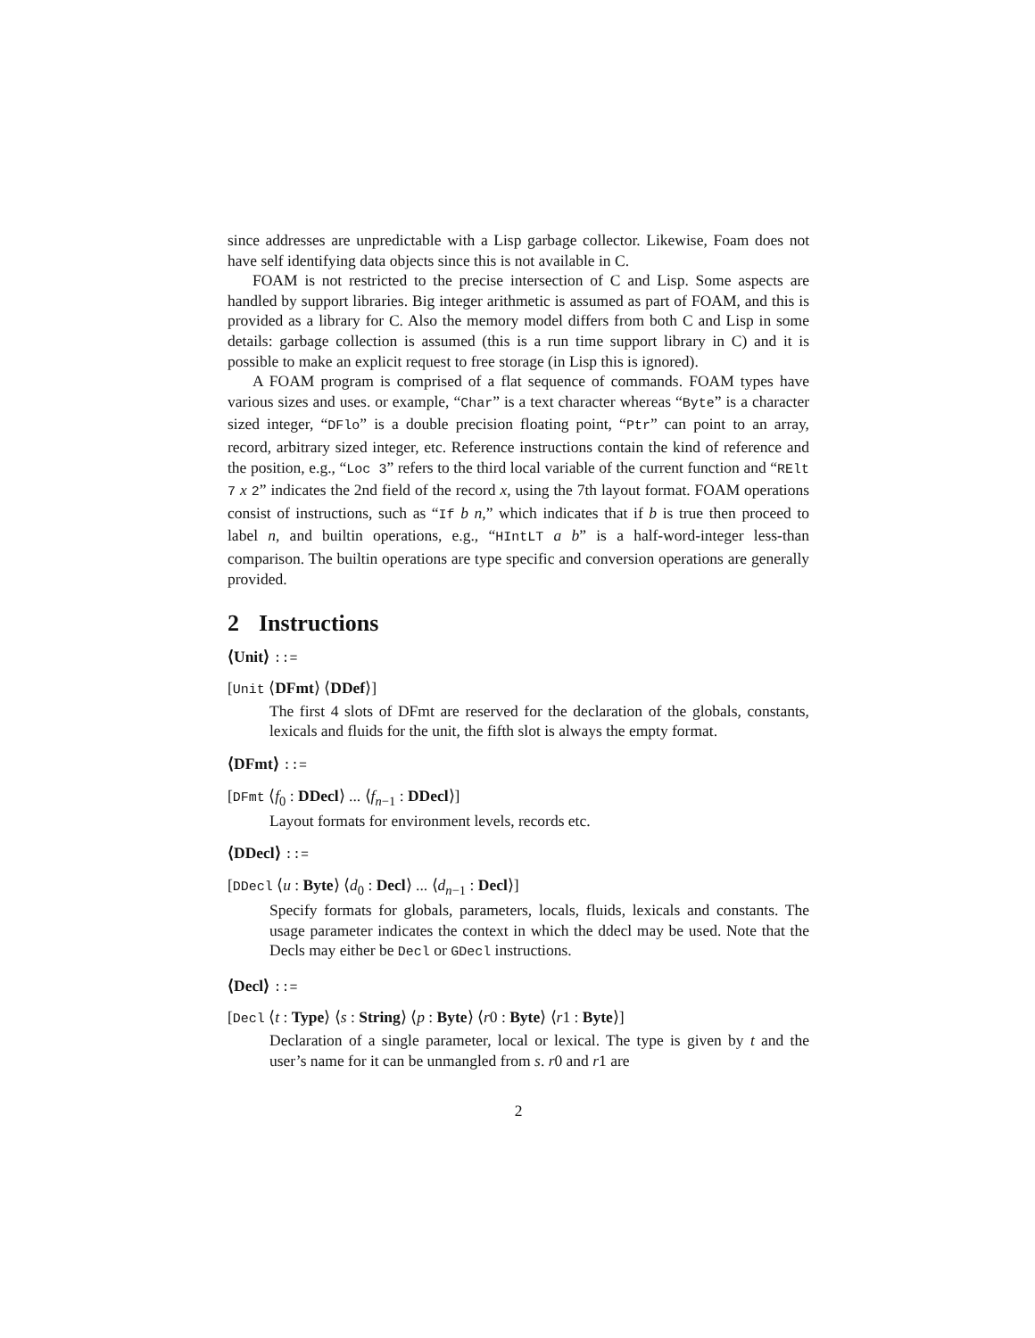since addresses are unpredictable with a Lisp garbage collector. Likewise, Foam does not have self identifying data objects since this is not available in C.
FOAM is not restricted to the precise intersection of C and Lisp. Some aspects are handled by support libraries. Big integer arithmetic is assumed as part of FOAM, and this is provided as a library for C. Also the memory model differs from both C and Lisp in some details: garbage collection is assumed (this is a run time support library in C) and it is possible to make an explicit request to free storage (in Lisp this is ignored).
A FOAM program is comprised of a flat sequence of commands. FOAM types have various sizes and uses. or example, “Char” is a text character whereas “Byte” is a character sized integer, “DFlo” is a double precision floating point, “Ptr” can point to an array, record, arbitrary sized integer, etc. Reference instructions contain the kind of reference and the position, e.g., “Loc 3” refers to the third local variable of the current function and “RElt 7 x 2” indicates the 2nd field of the record x, using the 7th layout format. FOAM operations consist of instructions, such as “If b n,” which indicates that if b is true then proceed to label n, and builtin operations, e.g., “HIntLT a b” is a half-word-integer less-than comparison. The builtin operations are type specific and conversion operations are generally provided.
2 Instructions
⟨Unit⟩ ::=
[Unit ⟨DFmt⟩ ⟨DDef⟩]
The first 4 slots of DFmt are reserved for the declaration of the globals, constants, lexicals and fluids for the unit, the fifth slot is always the empty format.
⟨DFmt⟩ ::=
[DFmt ⟨f<sub>0</sub> : DDecl⟩ ... ⟨f<sub>n−1</sub> : DDecl⟩]
Layout formats for environment levels, records etc.
⟨DDecl⟩ ::=
[DDecl ⟨u : Byte⟩ ⟨d<sub>0</sub> : Decl⟩ ... ⟨d<sub>n−1</sub> : Decl⟩]
Specify formats for globals, parameters, locals, fluids, lexicals and constants. The usage parameter indicates the context in which the ddecl may be used. Note that the Decls may either be Decl or GDecl instructions.
⟨Decl⟩ ::=
[Decl ⟨t : Type⟩ ⟨s : String⟩ ⟨p : Byte⟩ ⟨r0 : Byte⟩ ⟨r1 : Byte⟩]
Declaration of a single parameter, local or lexical. The type is given by t and the user’s name for it can be unmangled from s. r0 and r1 are
2